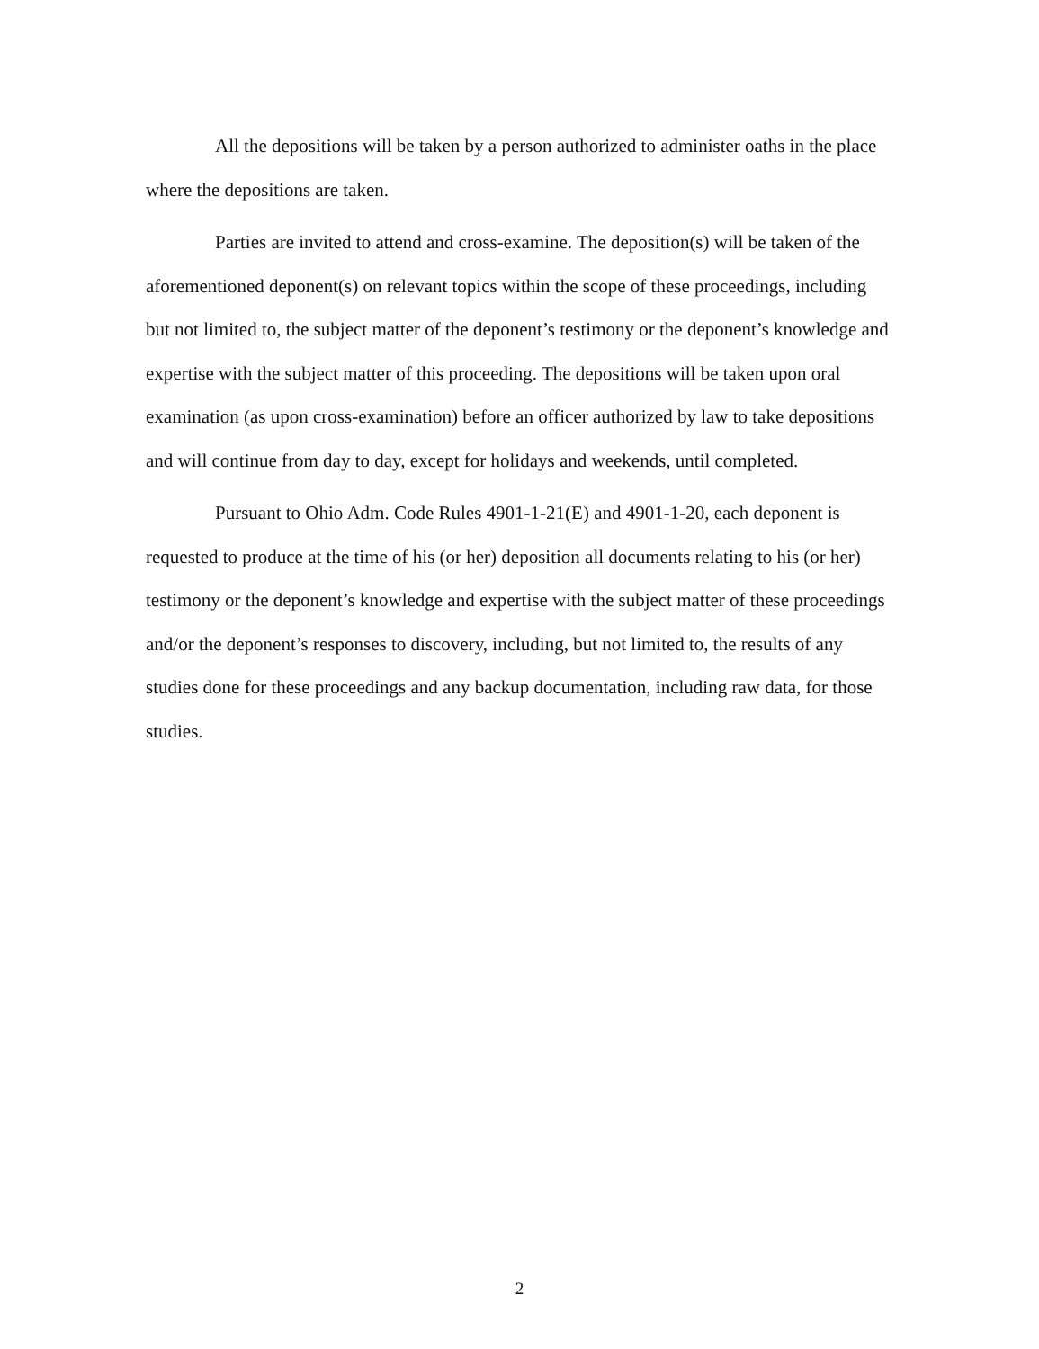All the depositions will be taken by a person authorized to administer oaths in the place where the depositions are taken.
Parties are invited to attend and cross-examine. The deposition(s) will be taken of the aforementioned deponent(s) on relevant topics within the scope of these proceedings, including but not limited to, the subject matter of the deponent’s testimony or the deponent’s knowledge and expertise with the subject matter of this proceeding. The depositions will be taken upon oral examination (as upon cross-examination) before an officer authorized by law to take depositions and will continue from day to day, except for holidays and weekends, until completed.
Pursuant to Ohio Adm. Code Rules 4901-1-21(E) and 4901-1-20, each deponent is requested to produce at the time of his (or her) deposition all documents relating to his (or her) testimony or the deponent’s knowledge and expertise with the subject matter of these proceedings and/or the deponent’s responses to discovery, including, but not limited to, the results of any studies done for these proceedings and any backup documentation, including raw data, for those studies.
2